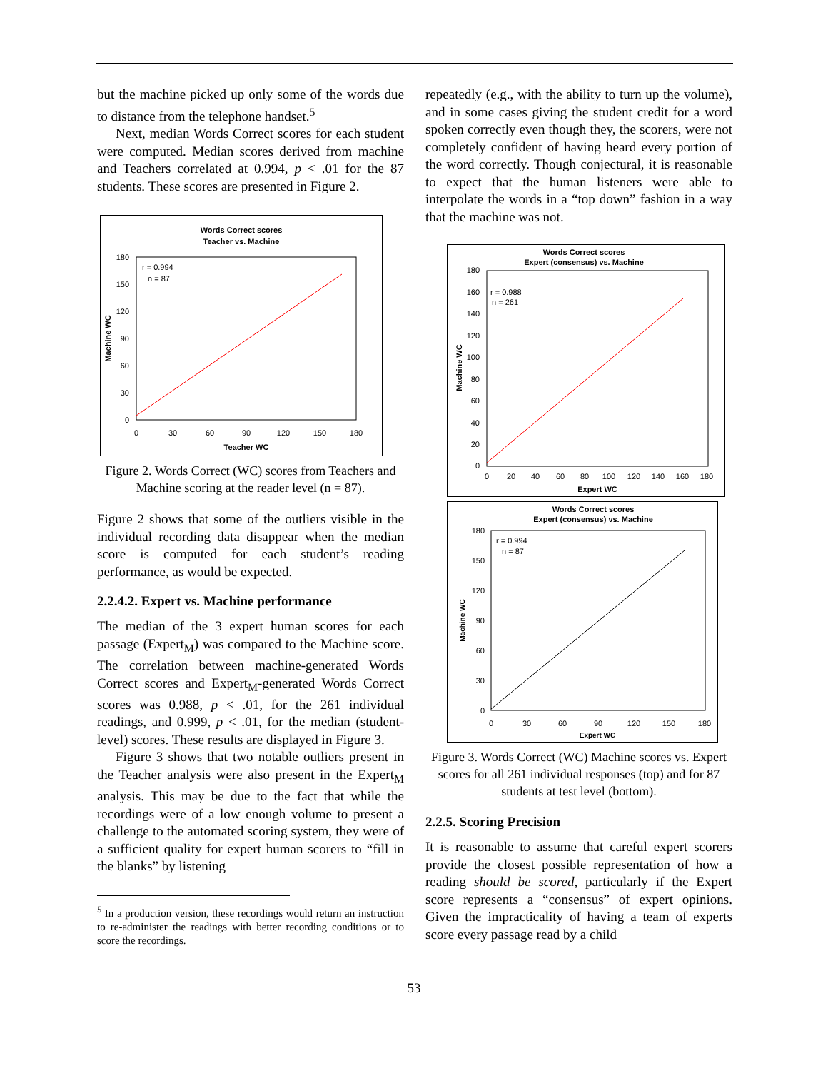but the machine picked up only some of the words due to distance from the telephone handset.<sup>5</sup>
Next, median Words Correct scores for each student were computed. Median scores derived from machine and Teachers correlated at 0.994, p < .01 for the 87 students. These scores are presented in Figure 2.
Words Correct scores
Teacher vs. Machine
r = 0.994
n = 87
0
30
60
90
120
150
180
0
30
60
90
120
150
180
Teacher WC
Machine WC
Figure 2. Words Correct (WC) scores from Teachers and Machine scoring at the reader level (n = 87).
Figure 2 shows that some of the outliers visible in the individual recording data disappear when the median score is computed for each student’s reading performance, as would be expected.
2.2.4.2. Expert vs. Machine performance
The median of the 3 expert human scores for each passage (Expert<sub>M</sub>) was compared to the Machine score. The correlation between machine-generated Words Correct scores and Expert<sub>M</sub>-generated Words Correct scores was 0.988, p < .01, for the 261 individual readings, and 0.999, p < .01, for the median (student-level) scores. These results are displayed in Figure 3.
Figure 3 shows that two notable outliers present in the Teacher analysis were also present in the Expert<sub>M</sub> analysis. This may be due to the fact that while the recordings were of a low enough volume to present a challenge to the automated scoring system, they were of a sufficient quality for expert human scorers to “fill in the blanks” by listening
<sup>5</sup> In a production version, these recordings would return an instruction to re-administer the readings with better recording conditions or to score the recordings.
repeatedly (e.g., with the ability to turn up the volume), and in some cases giving the student credit for a word spoken correctly even though they, the scorers, were not completely confident of having heard every portion of the word correctly. Though conjectural, it is reasonable to expect that the human listeners were able to interpolate the words in a “top down” fashion in a way that the machine was not.
Words Correct scores
Expert (consensus) vs. Machine
r = 0.988
n = 261
0
20
40
60
80
100
120
140
160
180
0
20
40
60
80
100
120
140
160
180
Expert WC
Machine WC
Words Correct scores
Expert (consensus) vs. Machine
r = 0.994
n = 87
0
30
60
90
120
150
180
0
30
60
90
120
150
180
Expert WC
Machine WC
Figure 3. Words Correct (WC) Machine scores vs. Expert scores for all 261 individual responses (top) and for 87 students at test level (bottom).
2.2.5. Scoring Precision
It is reasonable to assume that careful expert scorers provide the closest possible representation of how a reading should be scored, particularly if the Expert score represents a “consensus” of expert opinions. Given the impracticality of having a team of experts score every passage read by a child
53